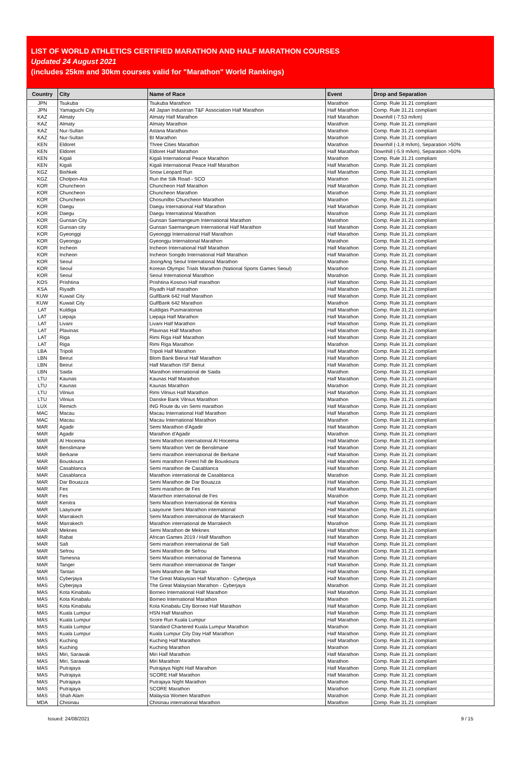LIST OF WORLD ATHLETICS CERTIFIED MARATHON AND HALF MARATHON COURSES
Updated 24 August 2021
(includes 25km and 30km courses valid for "Marathon" World Rankings)
| Country | City | Name of Race | Event | Drop and Separation |
| --- | --- | --- | --- | --- |
| JPN | Tsukuba | Tsukuba Marathon | Marathon | Comp. Rule 31.21 compliant |
| JPN | Yamaguchi City | All Japan Industrian T&F Association Half Marathon | Half Marathon | Comp. Rule 31.21 compliant |
| KAZ | Almaty | Almaty Half Marathon | Half Marathon | Downhill (-7.53 m/km) |
| KAZ | Almaty | Almaty Marathon | Marathon | Comp. Rule 31.21 compliant |
| KAZ | Nur-Sultan | Astana Marathon | Marathon | Comp. Rule 31.21 compliant |
| KAZ | Nur-Sultan | BI Marathon | Marathon | Comp. Rule 31.21 compliant |
| KEN | Eldoret | Three Cities Marathon | Marathon | Downhill (-1.8 m/km), Separation >50% |
| KEN | Eldoret | Eldoret Half Marathon | Half Marathon | Downhill (-5.9 m/km), Separation >50% |
| KEN | Kigali | Kigali International Peace Marathon | Marathon | Comp. Rule 31.21 compliant |
| KEN | Kigali | Kigali International Peace Half Marathon | Half Marathon | Comp. Rule 31.21 compliant |
| KGZ | Bishkek | Snow Leopard Run | Half Marathon | Comp. Rule 31.21 compliant |
| KGZ | Cholpon-Ata | Run the Silk Road - SCO | Marathon | Comp. Rule 31.21 compliant |
| KOR | Chuncheon | Chuncheon Half Marathon | Half Marathon | Comp. Rule 31.21 compliant |
| KOR | Chuncheon | Chuncheon Marathon | Marathon | Comp. Rule 31.21 compliant |
| KOR | Chuncheon | Chosunilbo Chuncheon Marathon | Marathon | Comp. Rule 31.21 compliant |
| KOR | Daegu | Daegu International Half Marathon | Half Marathon | Comp. Rule 31.21 compliant |
| KOR | Daegu | Daegu International Marathon | Marathon | Comp. Rule 31.21 compliant |
| KOR | Gunsan City | Gunsan Saemangeum International Marathon | Marathon | Comp. Rule 31.21 compliant |
| KOR | Gunsan city | Gunsan Saemangeum International Half Marathon | Half Marathon | Comp. Rule 31.21 compliant |
| KOR | Gyeonggi | Gyeonggi International Half Marathon | Half Marathon | Comp. Rule 31.21 compliant |
| KOR | Gyeongju | Gyeongju International Marathon | Marathon | Comp. Rule 31.21 compliant |
| KOR | Incheon | Incheon International Half Marathon | Half Marathon | Comp. Rule 31.21 compliant |
| KOR | Incheon | Incheon Songdo International Half Marathon | Half Marathon | Comp. Rule 31.21 compliant |
| KOR | Seoul | JoongAng Seoul International Marathon | Marathon | Comp. Rule 31.21 compliant |
| KOR | Seoul | Korean Olympic Trials Marathon (National Sports Games Seoul) | Marathon | Comp. Rule 31.21 compliant |
| KOR | Seoul | Seoul International Marathon | Marathon | Comp. Rule 31.21 compliant |
| KOS | Prishtina | Prishtina Kosovo Half marathon | Half Marathon | Comp. Rule 31.21 compliant |
| KSA | Riyadh | Riyadh Half marathon | Half Marathon | Comp. Rule 31.21 compliant |
| KUW | Kuwait City | GulfBank 642 Half Marathon | Half Marathon | Comp. Rule 31.21 compliant |
| KUW | Kuwait City | GulfBank 642 Marathon | Marathon | Comp. Rule 31.21 compliant |
| LAT | Kuldiga | Kuldigas Pusmaratonas | Half Marathon | Comp. Rule 31.21 compliant |
| LAT | Liepaja | Liepaja Half Marathon | Half Marathon | Comp. Rule 31.21 compliant |
| LAT | Livani | Livani Half Marathon | Half Marathon | Comp. Rule 31.21 compliant |
| LAT | Plavinas | Plavinas Half Marathon | Half Marathon | Comp. Rule 31.21 compliant |
| LAT | Riga | Rimi Riga Half Marathon | Half Marathon | Comp. Rule 31.21 compliant |
| LAT | Riga | Rimi Riga Marathon | Marathon | Comp. Rule 31.21 compliant |
| LBA | Tripoli | Tripoli Half Marathon | Half Marathon | Comp. Rule 31.21 compliant |
| LBN | Beirut | Blom Bank Beirut Half Marathon | Half Marathon | Comp. Rule 31.21 compliant |
| LBN | Beirut | Half Marathon ISF Beirut | Half Marathon | Comp. Rule 31.21 compliant |
| LBN | Saida | Marathon international de Saida | Marathon | Comp. Rule 31.21 compliant |
| LTU | Kaunas | Kaunas Half Marathon | Half Marathon | Comp. Rule 31.21 compliant |
| LTU | Kaunas | Kaunas Marathon | Marathon | Comp. Rule 31.21 compliant |
| LTU | Vilnius | Rimi Vilnius Half Marathon | Half Marathon | Comp. Rule 31.21 compliant |
| LTU | Vilnius | Danske Bank Vilnius Marathon | Marathon | Comp. Rule 31.21 compliant |
| LUX | Remich | ING Route du vin Semi marathon | Half Marathon | Comp. Rule 31.21 compliant |
| MAC | Macau | Macau International Half Marathon | Half Marathon | Comp. Rule 31.21 compliant |
| MAC | Macau | Macau International Marathon | Marathon | Comp. Rule 31.21 compliant |
| MAR | Agadir | Semi Marathon d'Agadir | Half Marathon | Comp. Rule 31.21 compliant |
| MAR | Agadir | Marathon d'Agadir | Marathon | Comp. Rule 31.21 compliant |
| MAR | Al Hoceima | Semi Marathon international Al Hoceima | Half Marathon | Comp. Rule 31.21 compliant |
| MAR | Benslimane | Semi Marathon Vert de Benslimane | Half Marathon | Comp. Rule 31.21 compliant |
| MAR | Berkane | Semi marathon international de Berkane | Half Marathon | Comp. Rule 31.21 compliant |
| MAR | Bouskoura | Semi marathon Forest hill de Bouskoura | Half Marathon | Comp. Rule 31.21 compliant |
| MAR | Casablanca | Semi marathon de Casablanca | Half Marathon | Comp. Rule 31.21 compliant |
| MAR | Casablanca | Marathon international de Casablanca | Marathon | Comp. Rule 31.21 compliant |
| MAR | Dar Bouazza | Semi Marathon de Dar Bouazza | Half Marathon | Comp. Rule 31.21 compliant |
| MAR | Fes | Semi marathon de Fes | Half Marathon | Comp. Rule 31.21 compliant |
| MAR | Fes | Mararthon international de Fes | Marathon | Comp. Rule 31.21 compliant |
| MAR | Kenitra | Semi Marathon International de Kenitra | Half Marathon | Comp. Rule 31.21 compliant |
| MAR | Laayoune | Laayoune Semi Marathon international | Half Marathon | Comp. Rule 31.21 compliant |
| MAR | Marrakech | Semi Marathon international de Marrakech | Half Marathon | Comp. Rule 31.21 compliant |
| MAR | Marrakech | Marathon international de Marrakech | Marathon | Comp. Rule 31.21 compliant |
| MAR | Meknes | Semi Marathon de Meknes | Half Marathon | Comp. Rule 31.21 compliant |
| MAR | Rabat | African Games 2019 / Half Marathon | Half Marathon | Comp. Rule 31.21 compliant |
| MAR | Safi | Semi marathon international de Safi | Half Marathon | Comp. Rule 31.21 compliant |
| MAR | Sefrou | Semi Marathon de Sefrou | Half Marathon | Comp. Rule 31.21 compliant |
| MAR | Tamesna | Semi Marathon international de Tamesna | Half Marathon | Comp. Rule 31.21 compliant |
| MAR | Tanger | Semi marathon international de Tanger | Half Marathon | Comp. Rule 31.21 compliant |
| MAR | Tantan | Semi Marathon de Tantan | Half Marathon | Comp. Rule 31.21 compliant |
| MAS | Cyberjaya | The Great Malaysian Half Marathon - Cyberjaya | Half Marathon | Comp. Rule 31.21 compliant |
| MAS | Cyberjaya | The Great Malaysian Marathon - Cyberjaya | Marathon | Comp. Rule 31.21 compliant |
| MAS | Kota Kinabalu | Borneo International Half Marathon | Half Marathon | Comp. Rule 31.21 compliant |
| MAS | Kota Kinabalu | Borneo International Marathon | Marathon | Comp. Rule 31.21 compliant |
| MAS | Kota Kinabalu | Kota Kinabalu City Borneo Half Marathon | Half Marathon | Comp. Rule 31.21 compliant |
| MAS | Kuala Lumpur | HSN Half Marathon | Half Marathon | Comp. Rule 31.21 compliant |
| MAS | Kuala Lumpur | Score Run Kuala Lumpur | Half Marathon | Comp. Rule 31.21 compliant |
| MAS | Kuala Lumpur | Standard Chartered Kuala Lumpur Marathon | Marathon | Comp. Rule 31.21 compliant |
| MAS | Kuala Lumpur | Kuala Lumpur City Day Half Marathon | Half Marathon | Comp. Rule 31.21 compliant |
| MAS | Kuching | Kuching Half Marathon | Half Marathon | Comp. Rule 31.21 compliant |
| MAS | Kuching | Kuching Marathon | Marathon | Comp. Rule 31.21 compliant |
| MAS | Miri, Sarawak | Miri Half Marathon | Half Marathon | Comp. Rule 31.21 compliant |
| MAS | Miri, Sarawak | Miri Marathon | Marathon | Comp. Rule 31.21 compliant |
| MAS | Putrajaya | Putrajaya Night Half Marathon | Half Marathon | Comp. Rule 31.21 compliant |
| MAS | Putrajaya | SCORE Half Marathon | Half Marathon | Comp. Rule 31.21 compliant |
| MAS | Putrajaya | Putrajaya Night Marathon | Marathon | Comp. Rule 31.21 compliant |
| MAS | Putrajaya | SCORE Marathon | Marathon | Comp. Rule 31.21 compliant |
| MAS | Shah Alam | Malaysia Women Marathon | Marathon | Comp. Rule 31.21 compliant |
| MDA | Chisinau | Chisinau international Marathon | Marathon | Comp. Rule 31.21 compliant |
Issued: 24/08/2021 9 / 15